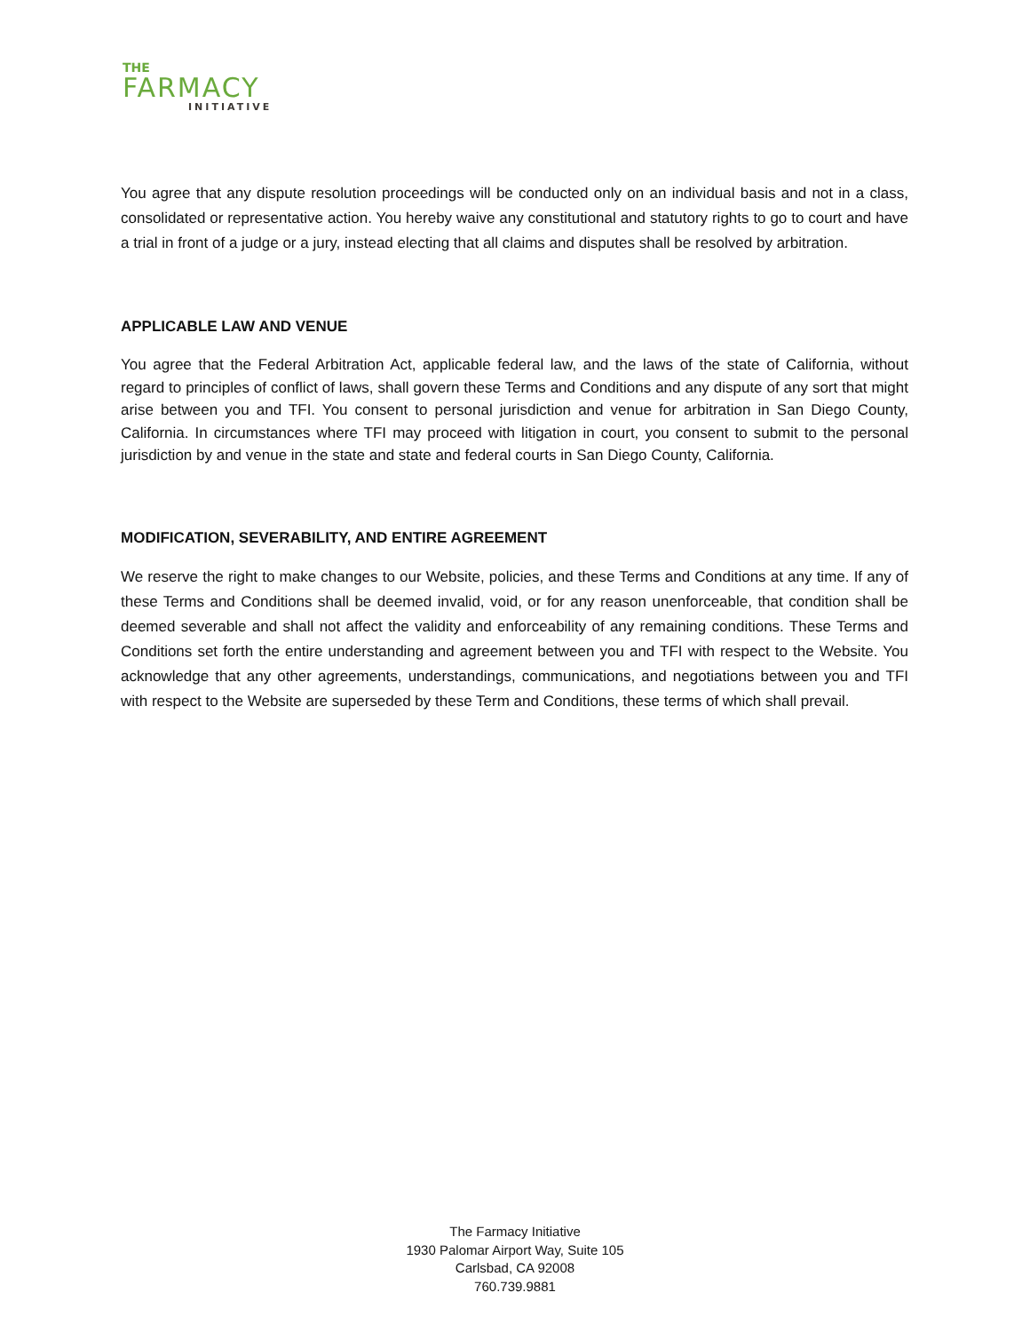THE
FARMACY
INITIATIVE
You agree that any dispute resolution proceedings will be conducted only on an individual basis and not in a class, consolidated or representative action. You hereby waive any constitutional and statutory rights to go to court and have a trial in front of a judge or a jury, instead electing that all claims and disputes shall be resolved by arbitration.
APPLICABLE LAW AND VENUE
You agree that the Federal Arbitration Act, applicable federal law, and the laws of the state of California, without regard to principles of conflict of laws, shall govern these Terms and Conditions and any dispute of any sort that might arise between you and TFI. You consent to personal jurisdiction and venue for arbitration in San Diego County, California. In circumstances where TFI may proceed with litigation in court, you consent to submit to the personal jurisdiction by and venue in the state and state and federal courts in San Diego County, California.
MODIFICATION, SEVERABILITY, AND ENTIRE AGREEMENT
We reserve the right to make changes to our Website, policies, and these Terms and Conditions at any time. If any of these Terms and Conditions shall be deemed invalid, void, or for any reason unenforceable, that condition shall be deemed severable and shall not affect the validity and enforceability of any remaining conditions. These Terms and Conditions set forth the entire understanding and agreement between you and TFI with respect to the Website. You acknowledge that any other agreements, understandings, communications, and negotiations between you and TFI with respect to the Website are superseded by these Term and Conditions, these terms of which shall prevail.
The Farmacy Initiative
1930 Palomar Airport Way, Suite 105
Carlsbad, CA 92008
760.739.9881